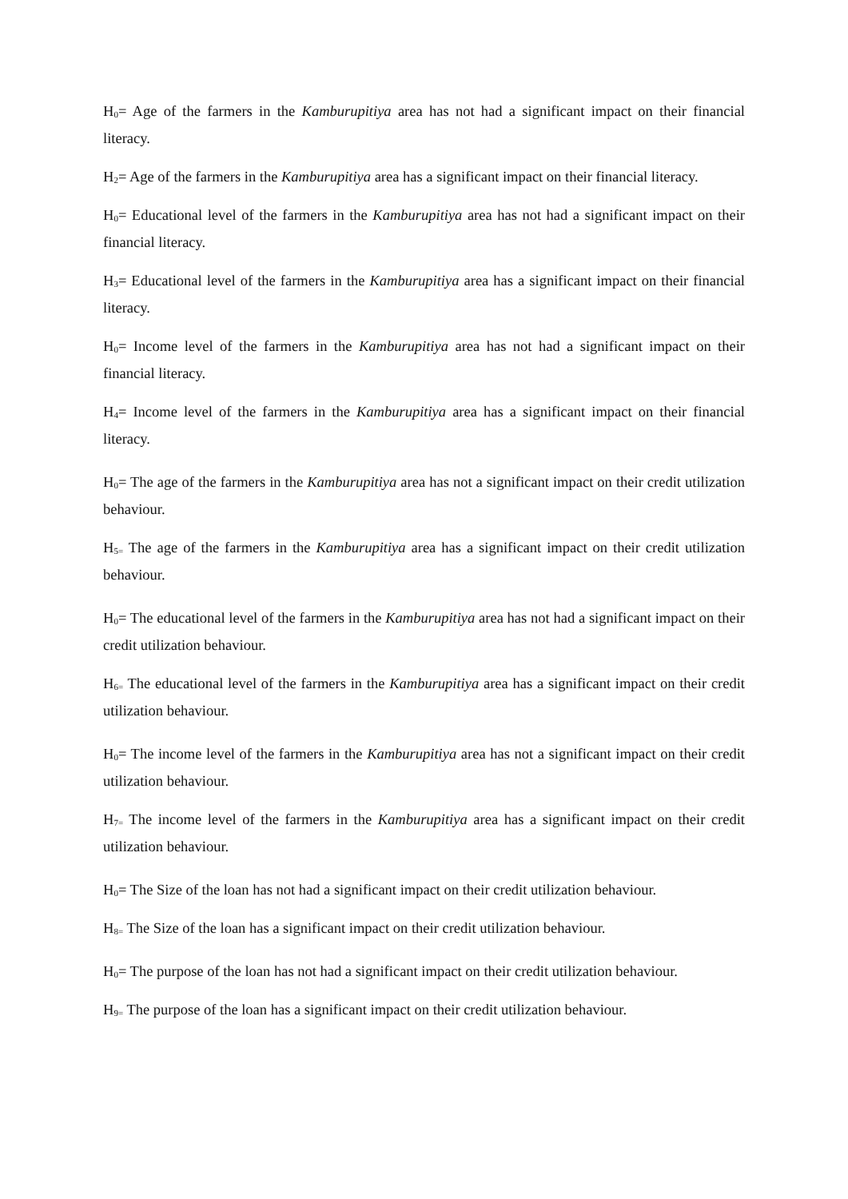H<sub>0</sub>= Age of the farmers in the Kamburupitiya area has not had a significant impact on their financial literacy.
H<sub>2</sub>= Age of the farmers in the Kamburupitiya area has a significant impact on their financial literacy.
H<sub>0</sub>= Educational level of the farmers in the Kamburupitiya area has not had a significant impact on their financial literacy.
H<sub>3</sub>= Educational level of the farmers in the Kamburupitiya area has a significant impact on their financial literacy.
H<sub>0</sub>= Income level of the farmers in the Kamburupitiya area has not had a significant impact on their financial literacy.
H<sub>4</sub>= Income level of the farmers in the Kamburupitiya area has a significant impact on their financial literacy.
H<sub>0</sub>= The age of the farmers in the Kamburupitiya area has not a significant impact on their credit utilization behaviour.
H<sub>5=</sub> The age of the farmers in the Kamburupitiya area has a significant impact on their credit utilization behaviour.
H<sub>0</sub>= The educational level of the farmers in the Kamburupitiya area has not had a significant impact on their credit utilization behaviour.
H<sub>6=</sub> The educational level of the farmers in the Kamburupitiya area has a significant impact on their credit utilization behaviour.
H<sub>0</sub>= The income level of the farmers in the Kamburupitiya area has not a significant impact on their credit utilization behaviour.
H<sub>7=</sub> The income level of the farmers in the Kamburupitiya area has a significant impact on their credit utilization behaviour.
H<sub>0</sub>= The Size of the loan has not had a significant impact on their credit utilization behaviour.
H<sub>8=</sub> The Size of the loan has a significant impact on their credit utilization behaviour.
H<sub>0</sub>= The purpose of the loan has not had a significant impact on their credit utilization behaviour.
H<sub>9=</sub> The purpose of the loan has a significant impact on their credit utilization behaviour.